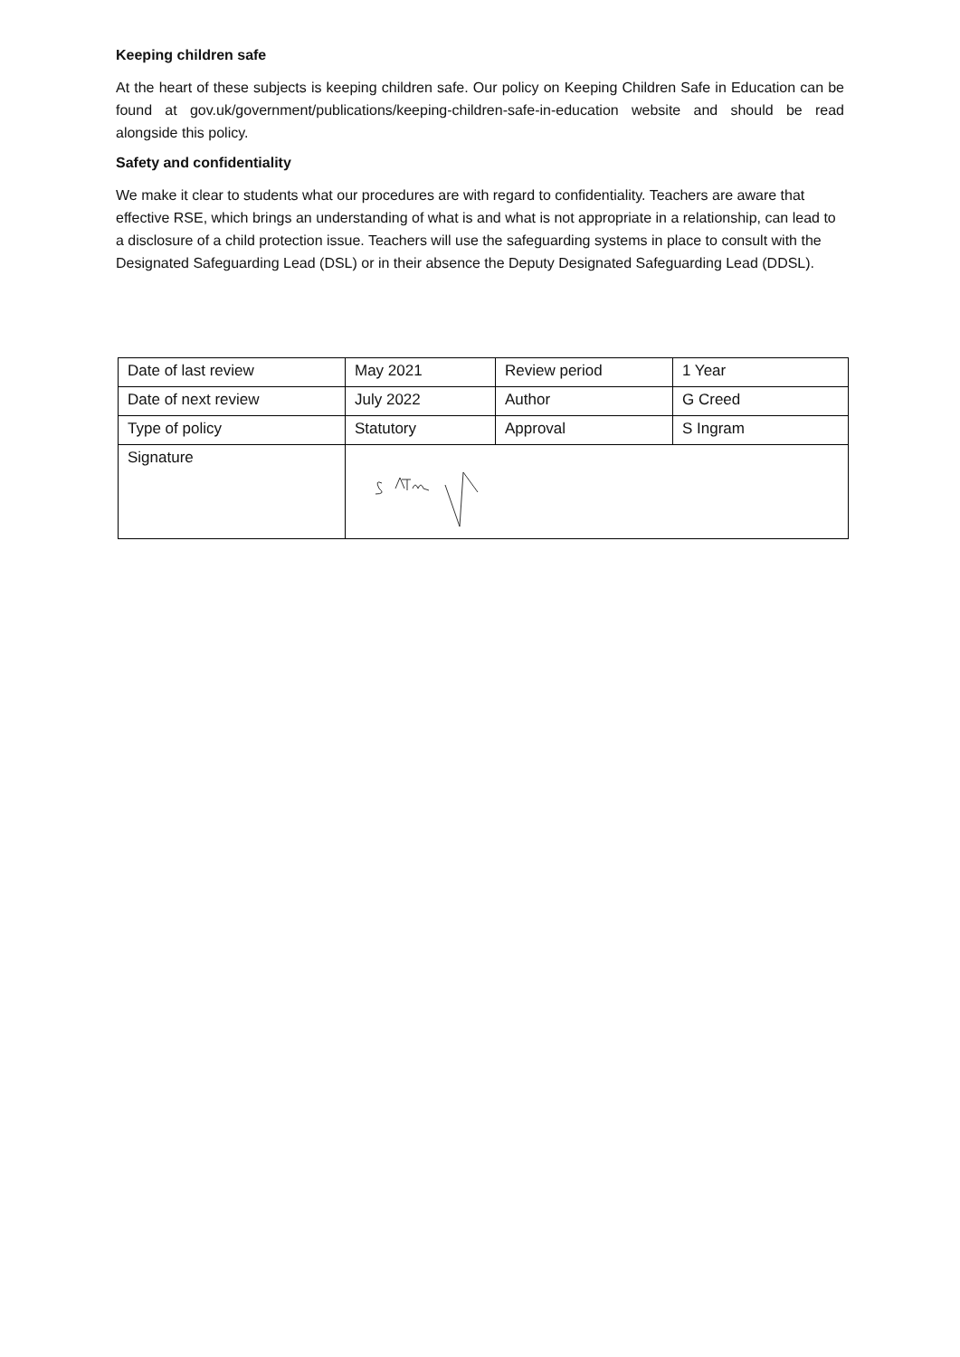Keeping children safe
At the heart of these subjects is keeping children safe. Our policy on Keeping Children Safe in Education can be found at gov.uk/government/publications/keeping-children-safe-in-education website and should be read alongside this policy.
Safety and confidentiality
We make it clear to students what our procedures are with regard to confidentiality. Teachers are aware that effective RSE, which brings an understanding of what is and what is not appropriate in a relationship, can lead to a disclosure of a child protection issue. Teachers will use the safeguarding systems in place to consult with the Designated Safeguarding Lead (DSL) or in their absence the Deputy Designated Safeguarding Lead (DDSL).
| Date of last review | May 2021 | Review period | 1 Year |
| Date of next review | July 2022 | Author | G Creed |
| Type of policy | Statutory | Approval | S Ingram |
| Signature | | | |